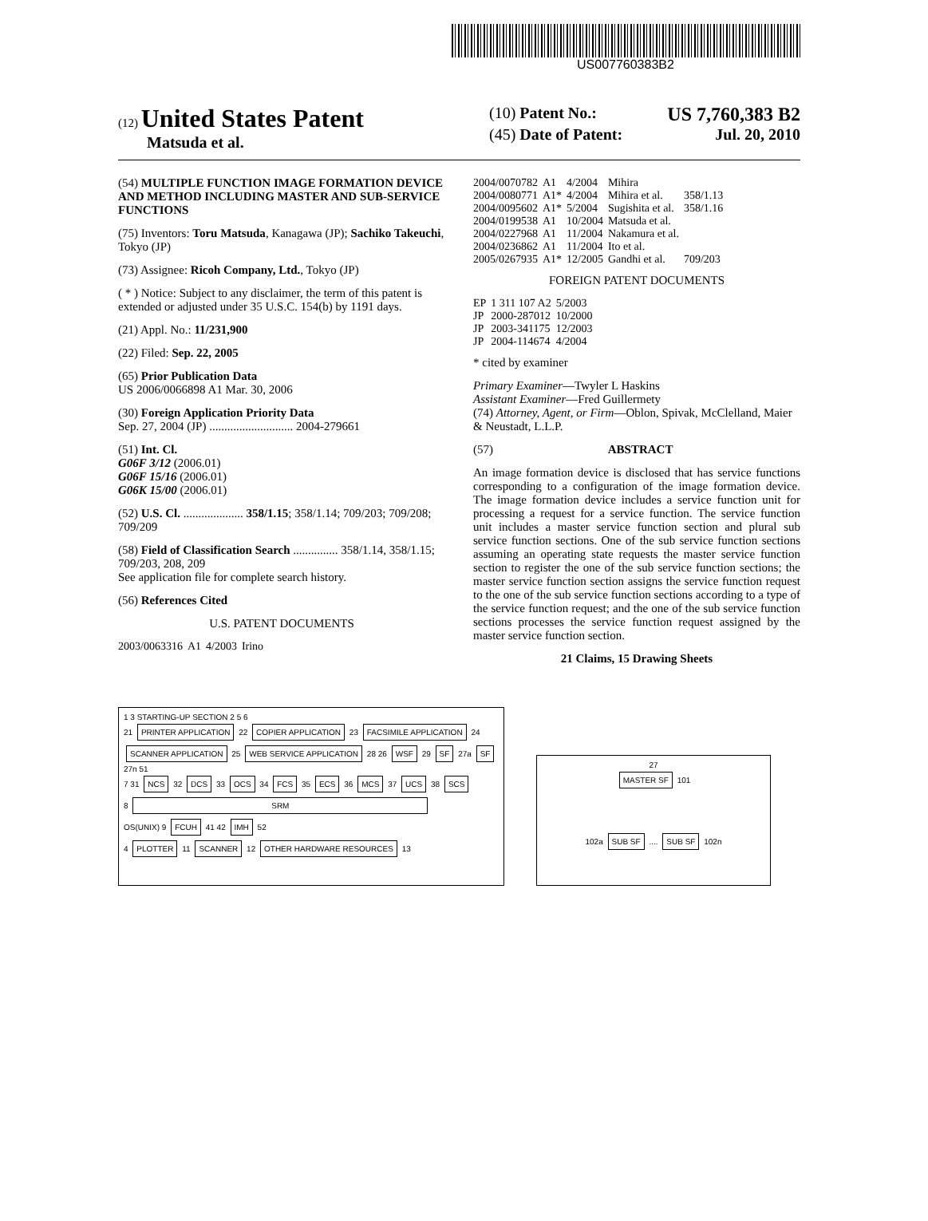US007760383B2
(12) United States Patent
Matsuda et al.
(10) Patent No.: US 7,760,383 B2
(45) Date of Patent: Jul. 20, 2010
(54) MULTIPLE FUNCTION IMAGE FORMATION DEVICE AND METHOD INCLUDING MASTER AND SUB-SERVICE FUNCTIONS
(75) Inventors: Toru Matsuda, Kanagawa (JP); Sachiko Takeuchi, Tokyo (JP)
(73) Assignee: Ricoh Company, Ltd., Tokyo (JP)
( * ) Notice: Subject to any disclaimer, the term of this patent is extended or adjusted under 35 U.S.C. 154(b) by 1191 days.
(21) Appl. No.: 11/231,900
(22) Filed: Sep. 22, 2005
(65) Prior Publication Data
US 2006/0066898 A1 Mar. 30, 2006
(30) Foreign Application Priority Data
Sep. 27, 2004 (JP) ............................ 2004-279661
(51) Int. Cl.
G06F 3/12 (2006.01)
G06F 15/16 (2006.01)
G06K 15/00 (2006.01)
(52) U.S. Cl. .................... 358/1.15; 358/1.14; 709/203; 709/208; 709/209
(58) Field of Classification Search ............... 358/1.14, 358/1.15; 709/203, 208, 209
See application file for complete search history.
(56) References Cited
U.S. PATENT DOCUMENTS
| 2003/0063316 | A1 | 4/2003 | Irino |
| 2004/0070782 | A1 | 4/2004 | Mihira | |
| 2004/0080771 | A1* | 4/2004 | Mihira et al. | 358/1.13 |
| 2004/0095602 | A1* | 5/2004 | Sugishita et al. | 358/1.16 |
| 2004/0199538 | A1 | 10/2004 | Matsuda et al. | |
| 2004/0227968 | A1 | 11/2004 | Nakamura et al. | |
| 2004/0236862 | A1 | 11/2004 | Ito et al. | |
| 2005/0267935 | A1* | 12/2005 | Gandhi et al. | 709/203 |
FOREIGN PATENT DOCUMENTS
| EP | 1 311 107 A2 | 5/2003 |
| JP | 2000-287012 | 10/2000 |
| JP | 2003-341175 | 12/2003 |
| JP | 2004-114674 | 4/2004 |
* cited by examiner
Primary Examiner—Twyler L Haskins
Assistant Examiner—Fred Guillermety
(74) Attorney, Agent, or Firm—Oblon, Spivak, McClelland, Maier & Neustadt, L.L.P.
(57) ABSTRACT
An image formation device is disclosed that has service functions corresponding to a configuration of the image formation device. The image formation device includes a service function unit for processing a request for a service function. The service function unit includes a master service function section and plural sub service function sections. One of the sub service function sections assuming an operating state requests the master service function section to register the one of the sub service function sections; the master service function section assigns the service function request to the one of the sub service function sections according to a type of the service function request; and the one of the sub service function sections processes the service function request assigned by the master service function section.
21 Claims, 15 Drawing Sheets
1 3 STARTING-UP SECTION 2 5 6
21 PRINTER APPLICATION 22 COPIER APPLICATION 23 FACSIMILE APPLICATION 24 SCANNER APPLICATION 25 WEB SERVICE APPLICATION 28 26 WSF 29 SF 27a SF 27n 51
7 31 NCS 32 DCS 33 OCS 34 FCS 35 ECS 36 MCS 37 UCS 38 SCS
8 SRM
OS(UNIX) 9 FCUH 41 42 IMH 52
4 PLOTTER 11 SCANNER 12 OTHER HARDWARE RESOURCES 13
27
MASTER SF 101
102a SUB SF .... SUB SF 102n